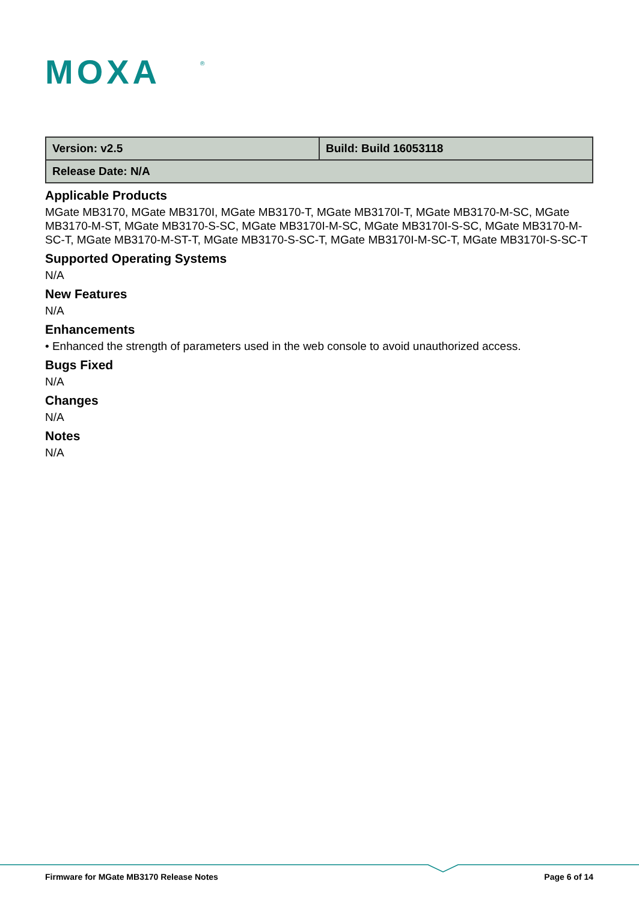MOXA
®
| Version: v2.5 | Build: Build 16053118 |
| Release Date: N/A | |
Applicable Products
MGate MB3170, MGate MB3170I, MGate MB3170-T, MGate MB3170I-T, MGate MB3170-M-SC, MGate MB3170-M-ST, MGate MB3170-S-SC, MGate MB3170I-M-SC, MGate MB3170I-S-SC, MGate MB3170-M-SC-T, MGate MB3170-M-ST-T, MGate MB3170-S-SC-T, MGate MB3170I-M-SC-T, MGate MB3170I-S-SC-T
Supported Operating Systems
N/A
New Features
N/A
Enhancements
• Enhanced the strength of parameters used in the web console to avoid unauthorized access.
Bugs Fixed
N/A
Changes
N/A
Notes
N/A
Firmware for MGate MB3170 Release Notes Page 6 of 14